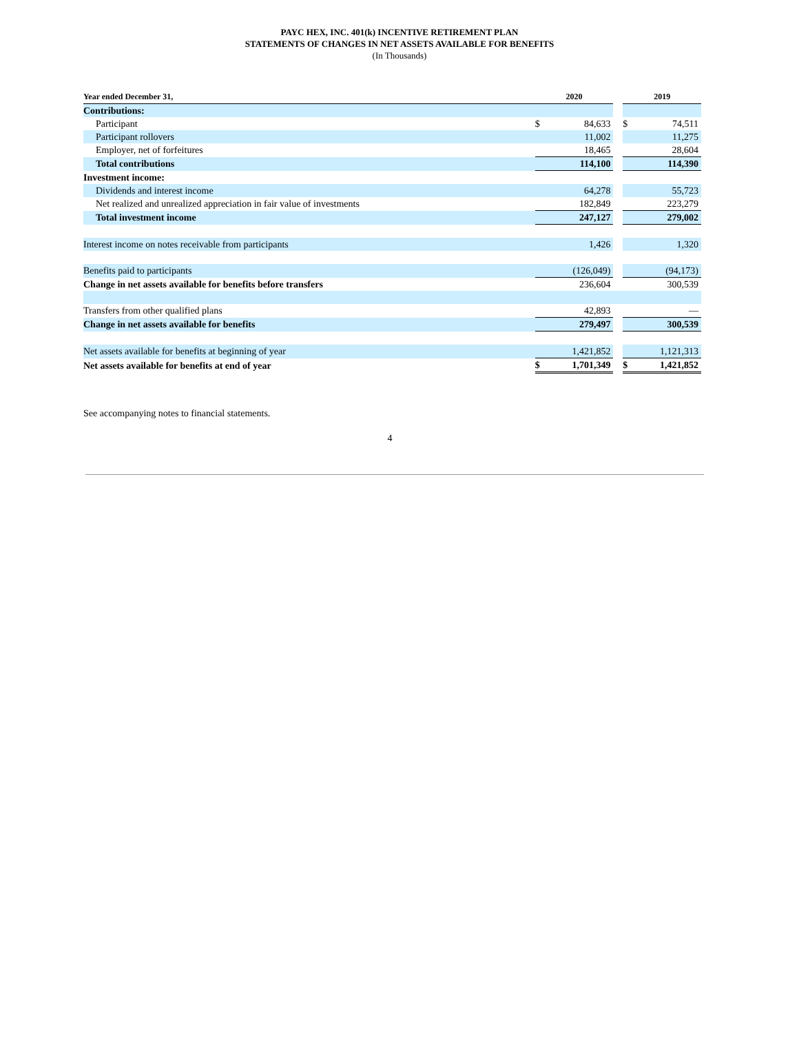PAYC HEX, INC. 401(k) INCENTIVE RETIREMENT PLAN
STATEMENTS OF CHANGES IN NET ASSETS AVAILABLE FOR BENEFITS
(In Thousands)
| Year ended December 31, | | 2020 | | | 2019 | |
| --- | --- | --- | --- | --- | --- | --- |
| Contributions: | | | | | | |
| Participant | | $ | 84,633 | | $ | 74,511 |
| Participant rollovers | | | 11,002 | | | 11,275 |
| Employer, net of forfeitures | | | 18,465 | | | 28,604 |
| Total contributions | | | 114,100 | | | 114,390 |
| Investment income: | | | | | | |
| Dividends and interest income | | | 64,278 | | | 55,723 |
| Net realized and unrealized appreciation in fair value of investments | | | 182,849 | | | 223,279 |
| Total investment income | | | 247,127 | | | 279,002 |
| Interest income on notes receivable from participants | | | 1,426 | | | 1,320 |
| Benefits paid to participants | | | (126,049) | | | (94,173) |
| Change in net assets available for benefits before transfers | | | 236,604 | | | 300,539 |
| Transfers from other qualified plans | | | 42,893 | | | — |
| Change in net assets available for benefits | | | 279,497 | | | 300,539 |
| Net assets available for benefits at beginning of year | | | 1,421,852 | | | 1,121,313 |
| Net assets available for benefits at end of year | | $ | 1,701,349 | | $ | 1,421,852 |
See accompanying notes to financial statements.
4